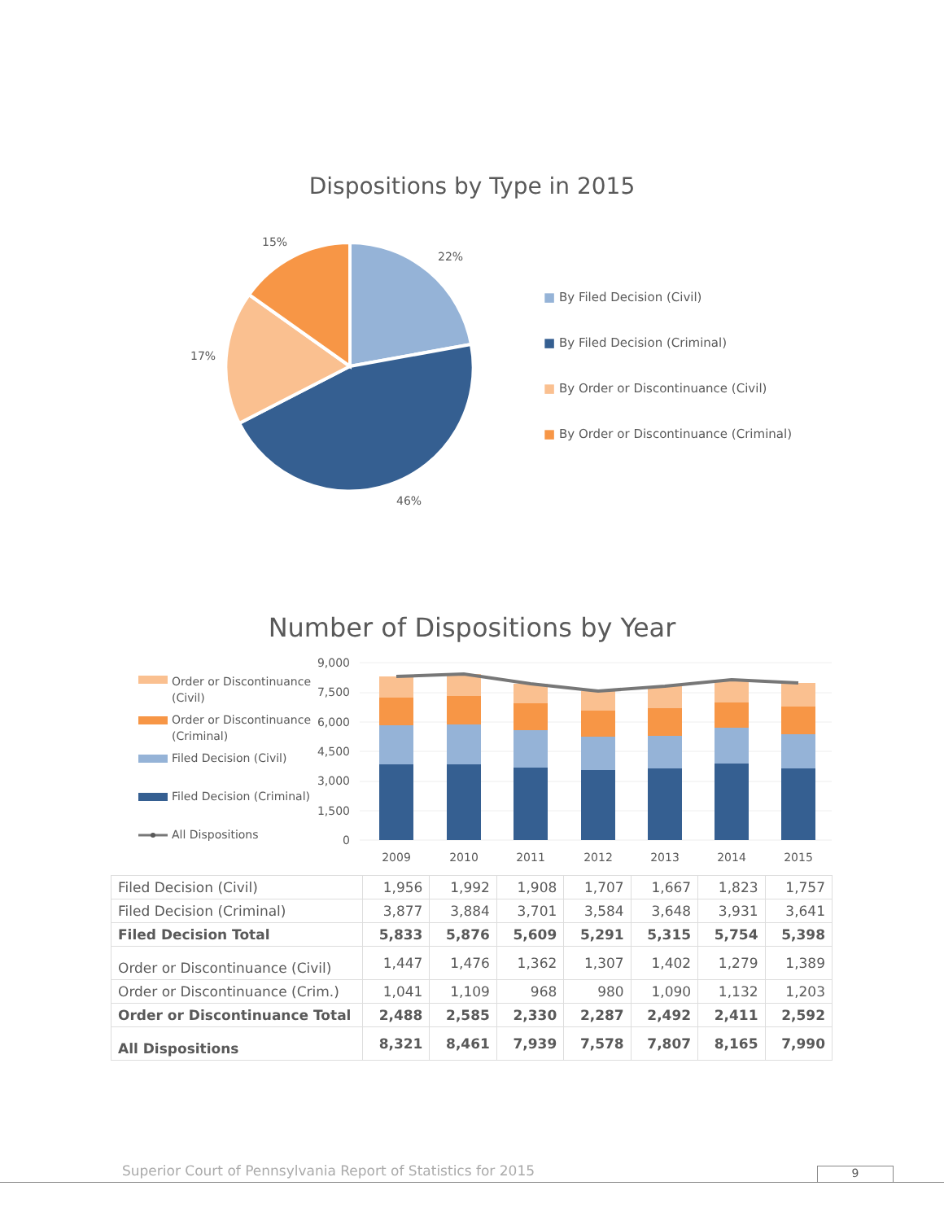Dispositions by Type in 2015
22%
46%
17%
15%
■ By Filed Decision (Civil)
■ By Filed Decision (Criminal)
■ By Order or Discontinuance (Civil)
■ By Order or Discontinuance (Criminal)
Number of Dispositions by Year
Order or Discontinuance
(Civil)
Order or Discontinuance
(Criminal)
Filed Decision (Civil)
Filed Decision (Criminal)
All Dispositions
9,000
7,500
6,000
4,500
3,000
1,500
0
2009
2010
2011
2012
2013
2014
2015
| Filed Decision (Civil) | 1,956 | 1,992 | 1,908 | 1,707 | 1,667 | 1,823 | 1,757 |
| Filed Decision (Criminal) | 3,877 | 3,884 | 3,701 | 3,584 | 3,648 | 3,931 | 3,641 |
| Filed Decision Total | 5,833 | 5,876 | 5,609 | 5,291 | 5,315 | 5,754 | 5,398 |
| Order or Discontinuance (Civil) | 1,447 | 1,476 | 1,362 | 1,307 | 1,402 | 1,279 | 1,389 |
| Order or Discontinuance (Crim.) | 1,041 | 1,109 | 968 | 980 | 1,090 | 1,132 | 1,203 |
| Order or Discontinuance Total | 2,488 | 2,585 | 2,330 | 2,287 | 2,492 | 2,411 | 2,592 |
| All Dispositions | 8,321 | 8,461 | 7,939 | 7,578 | 7,807 | 8,165 | 7,990 |
Superior Court of Pennsylvania Report of Statistics for 2015
9